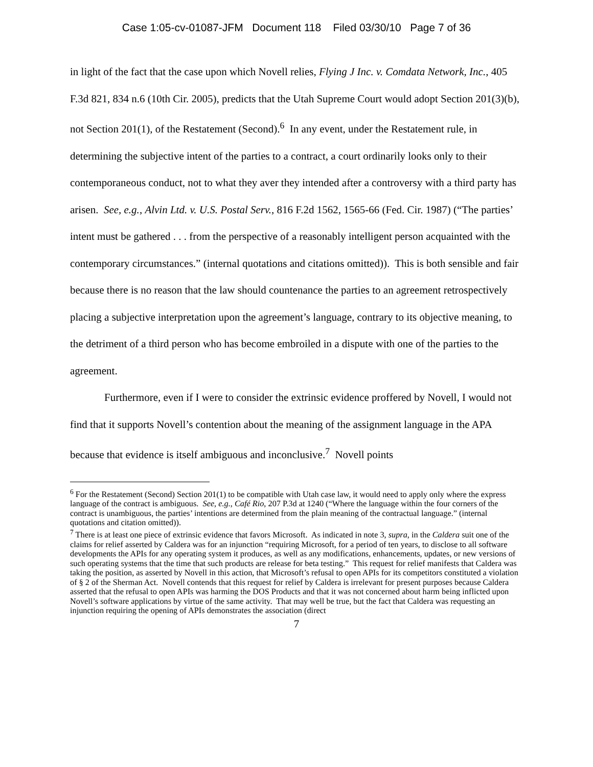Case 1:05-cv-01087-JFM Document 118 Filed 03/30/10 Page 7 of 36
in light of the fact that the case upon which Novell relies, Flying J Inc. v. Comdata Network, Inc., 405 F.3d 821, 834 n.6 (10th Cir. 2005), predicts that the Utah Supreme Court would adopt Section 201(3)(b), not Section 201(1), of the Restatement (Second).<sup>6</sup> In any event, under the Restatement rule, in determining the subjective intent of the parties to a contract, a court ordinarily looks only to their contemporaneous conduct, not to what they aver they intended after a controversy with a third party has arisen. See, e.g., Alvin Ltd. v. U.S. Postal Serv., 816 F.2d 1562, 1565-66 (Fed. Cir. 1987) (“The parties’ intent must be gathered . . . from the perspective of a reasonably intelligent person acquainted with the contemporary circumstances.” (internal quotations and citations omitted)). This is both sensible and fair because there is no reason that the law should countenance the parties to an agreement retrospectively placing a subjective interpretation upon the agreement’s language, contrary to its objective meaning, to the detriment of a third person who has become embroiled in a dispute with one of the parties to the agreement.
Furthermore, even if I were to consider the extrinsic evidence proffered by Novell, I would not find that it supports Novell’s contention about the meaning of the assignment language in the APA because that evidence is itself ambiguous and inconclusive.<sup>7</sup> Novell points
<sup>6</sup> For the Restatement (Second) Section 201(1) to be compatible with Utah case law, it would need to apply only where the express language of the contract is ambiguous. See, e.g., Café Rio, 207 P.3d at 1240 (“Where the language within the four corners of the contract is unambiguous, the parties’ intentions are determined from the plain meaning of the contractual language.” (internal quotations and citation omitted)).
<sup>7</sup> There is at least one piece of extrinsic evidence that favors Microsoft. As indicated in note 3, supra, in the Caldera suit one of the claims for relief asserted by Caldera was for an injunction “requiring Microsoft, for a period of ten years, to disclose to all software developments the APIs for any operating system it produces, as well as any modifications, enhancements, updates, or new versions of such operating systems that the time that such products are release for beta testing.” This request for relief manifests that Caldera was taking the position, as asserted by Novell in this action, that Microsoft’s refusal to open APIs for its competitors constituted a violation of § 2 of the Sherman Act. Novell contends that this request for relief by Caldera is irrelevant for present purposes because Caldera asserted that the refusal to open APIs was harming the DOS Products and that it was not concerned about harm being inflicted upon Novell’s software applications by virtue of the same activity. That may well be true, but the fact that Caldera was requesting an injunction requiring the opening of APIs demonstrates the association (direct
7